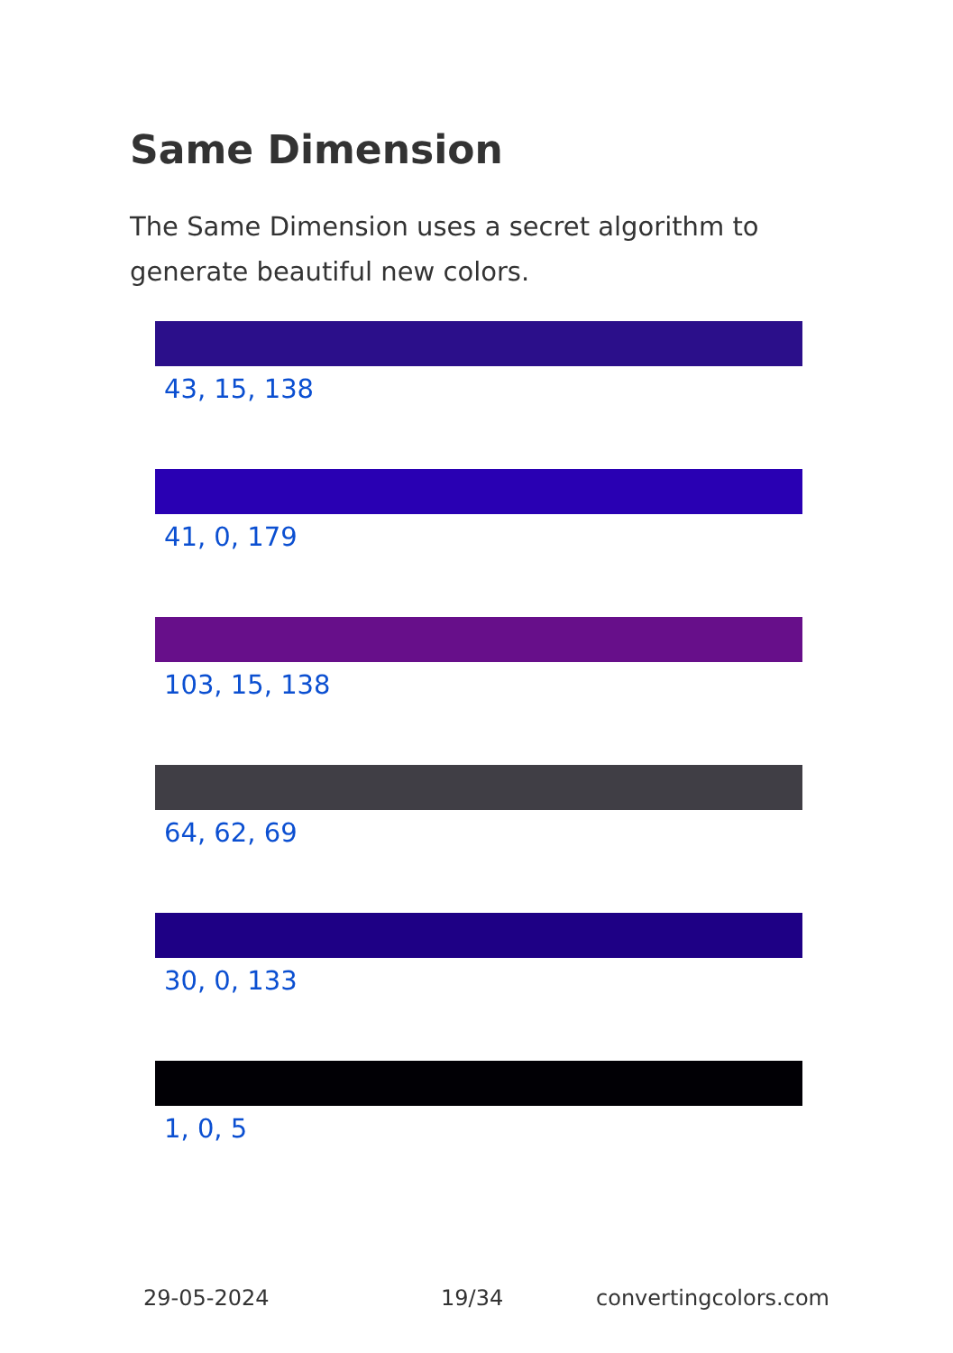Same Dimension
The Same Dimension uses a secret algorithm to generate beautiful new colors.
43, 15, 138
41, 0, 179
103, 15, 138
64, 62, 69
30, 0, 133
1, 0, 5
29-05-2024 19/34 convertingcolors.com